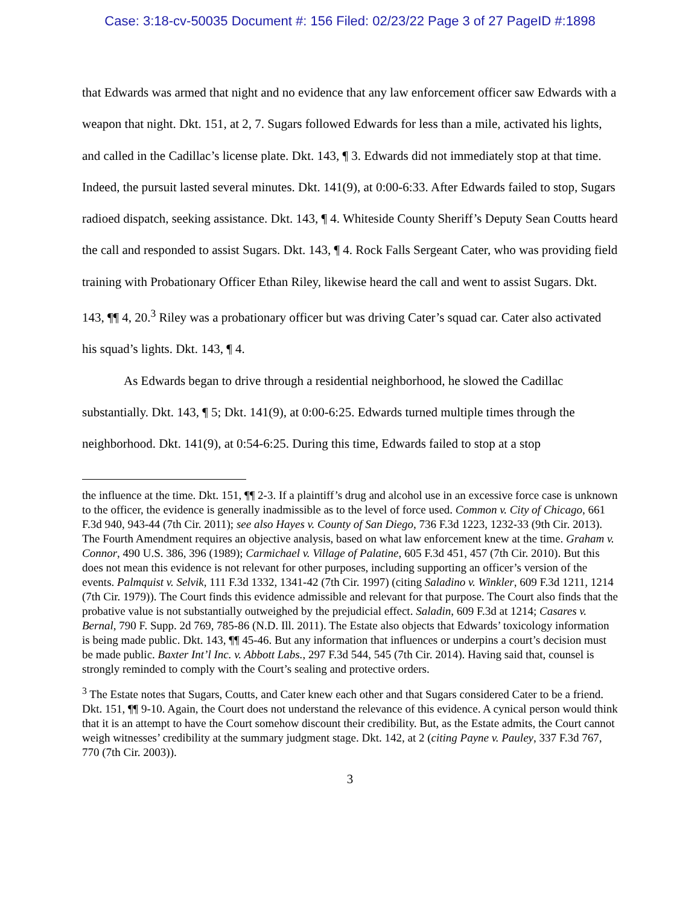Case: 3:18-cv-50035 Document #: 156 Filed: 02/23/22 Page 3 of 27 PageID #:1898
that Edwards was armed that night and no evidence that any law enforcement officer saw Edwards with a weapon that night. Dkt. 151, at 2, 7. Sugars followed Edwards for less than a mile, activated his lights, and called in the Cadillac’s license plate. Dkt. 143, ¶ 3. Edwards did not immediately stop at that time. Indeed, the pursuit lasted several minutes. Dkt. 141(9), at 0:00-6:33. After Edwards failed to stop, Sugars radioed dispatch, seeking assistance. Dkt. 143, ¶ 4. Whiteside County Sheriff’s Deputy Sean Coutts heard the call and responded to assist Sugars. Dkt. 143, ¶ 4. Rock Falls Sergeant Cater, who was providing field training with Probationary Officer Ethan Riley, likewise heard the call and went to assist Sugars. Dkt. 143, ¶¶ 4, 20.<sup>3</sup> Riley was a probationary officer but was driving Cater’s squad car. Cater also activated his squad’s lights. Dkt. 143, ¶ 4.
As Edwards began to drive through a residential neighborhood, he slowed the Cadillac substantially. Dkt. 143, ¶ 5; Dkt. 141(9), at 0:00-6:25. Edwards turned multiple times through the neighborhood. Dkt. 141(9), at 0:54-6:25. During this time, Edwards failed to stop at a stop
the influence at the time. Dkt. 151, ¶¶ 2-3. If a plaintiff’s drug and alcohol use in an excessive force case is unknown to the officer, the evidence is generally inadmissible as to the level of force used. Common v. City of Chicago, 661 F.3d 940, 943-44 (7th Cir. 2011); see also Hayes v. County of San Diego, 736 F.3d 1223, 1232-33 (9th Cir. 2013). The Fourth Amendment requires an objective analysis, based on what law enforcement knew at the time. Graham v. Connor, 490 U.S. 386, 396 (1989); Carmichael v. Village of Palatine, 605 F.3d 451, 457 (7th Cir. 2010). But this does not mean this evidence is not relevant for other purposes, including supporting an officer’s version of the events. Palmquist v. Selvik, 111 F.3d 1332, 1341-42 (7th Cir. 1997) (citing Saladino v. Winkler, 609 F.3d 1211, 1214 (7th Cir. 1979)). The Court finds this evidence admissible and relevant for that purpose. The Court also finds that the probative value is not substantially outweighed by the prejudicial effect. Saladin, 609 F.3d at 1214; Casares v. Bernal, 790 F. Supp. 2d 769, 785-86 (N.D. Ill. 2011). The Estate also objects that Edwards’ toxicology information is being made public. Dkt. 143, ¶¶ 45-46. But any information that influences or underpins a court’s decision must be made public. Baxter Int’l Inc. v. Abbott Labs., 297 F.3d 544, 545 (7th Cir. 2014). Having said that, counsel is strongly reminded to comply with the Court’s sealing and protective orders.
<sup>3</sup> The Estate notes that Sugars, Coutts, and Cater knew each other and that Sugars considered Cater to be a friend. Dkt. 151, ¶¶ 9-10. Again, the Court does not understand the relevance of this evidence. A cynical person would think that it is an attempt to have the Court somehow discount their credibility. But, as the Estate admits, the Court cannot weigh witnesses’ credibility at the summary judgment stage. Dkt. 142, at 2 (citing Payne v. Pauley, 337 F.3d 767, 770 (7th Cir. 2003)).
3